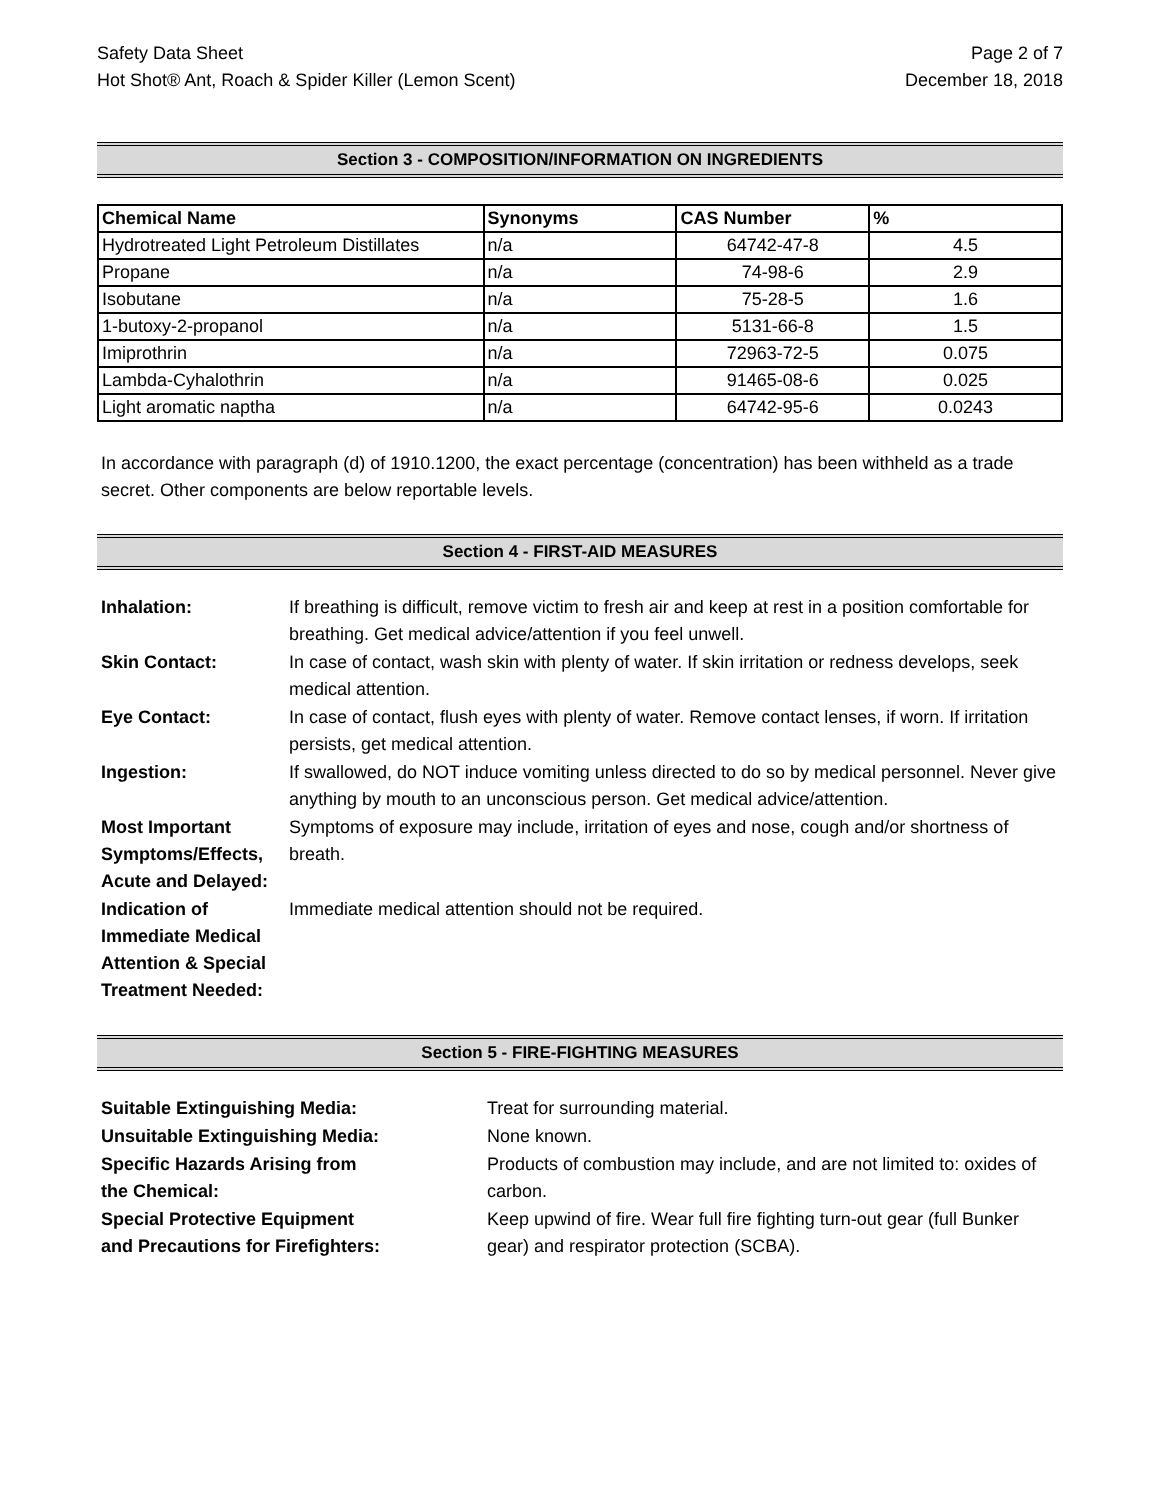Safety Data Sheet
Hot Shot® Ant, Roach & Spider Killer (Lemon Scent)
Page 2 of 7
December 18, 2018
Section 3 - COMPOSITION/INFORMATION ON INGREDIENTS
| Chemical Name | Synonyms | CAS Number | % |
| --- | --- | --- | --- |
| Hydrotreated Light Petroleum Distillates | n/a | 64742-47-8 | 4.5 |
| Propane | n/a | 74-98-6 | 2.9 |
| Isobutane | n/a | 75-28-5 | 1.6 |
| 1-butoxy-2-propanol | n/a | 5131-66-8 | 1.5 |
| Imiprothrin | n/a | 72963-72-5 | 0.075 |
| Lambda-Cyhalothrin | n/a | 91465-08-6 | 0.025 |
| Light aromatic naptha | n/a | 64742-95-6 | 0.0243 |
In accordance with paragraph (d) of 1910.1200, the exact percentage (concentration) has been withheld as a trade secret. Other components are below reportable levels.
Section 4 - FIRST-AID MEASURES
| Inhalation: | If breathing is difficult, remove victim to fresh air and keep at rest in a position comfortable for breathing. Get medical advice/attention if you feel unwell. |
| Skin Contact: | In case of contact, wash skin with plenty of water. If skin irritation or redness develops, seek medical attention. |
| Eye Contact: | In case of contact, flush eyes with plenty of water. Remove contact lenses, if worn. If irritation persists, get medical attention. |
| Ingestion: | If swallowed, do NOT induce vomiting unless directed to do so by medical personnel. Never give anything by mouth to an unconscious person. Get medical advice/attention. |
| Most Important Symptoms/Effects, Acute and Delayed: | Symptoms of exposure may include, irritation of eyes and nose, cough and/or shortness of breath. |
| Indication of Immediate Medical Attention & Special Treatment Needed: | Immediate medical attention should not be required. |
Section 5 - FIRE-FIGHTING MEASURES
| Suitable Extinguishing Media: | Treat for surrounding material. |
| Unsuitable Extinguishing Media: | None known. |
| Specific Hazards Arising from the Chemical: | Products of combustion may include, and are not limited to: oxides of carbon. |
| Special Protective Equipment and Precautions for Firefighters: | Keep upwind of fire. Wear full fire fighting turn-out gear (full Bunker gear) and respirator protection (SCBA). |